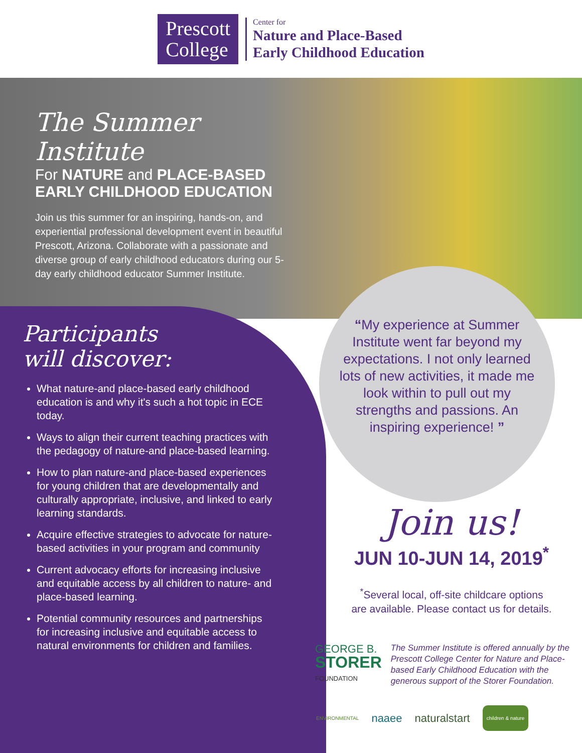Prescott
College
Center for
Nature and Place-Based
Early Childhood Education
The Summer Institute
For NATURE and PLACE-BASED EARLY CHILDHOOD EDUCATION
Join us this summer for an inspiring, hands-on, and experiential professional development event in beautiful Prescott, Arizona. Collaborate with a passionate and diverse group of early childhood educators during our 5-day early childhood educator Summer Institute.
Participants
will discover:
What nature-and place-based early childhood education is and why it's such a hot topic in ECE today.
Ways to align their current teaching practices with the pedagogy of nature-and place-based learning.
How to plan nature-and place-based experiences for young children that are developmentally and culturally appropriate, inclusive, and linked to early learning standards.
Acquire effective strategies to advocate for nature-based activities in your program and community
Current advocacy efforts for increasing inclusive and equitable access by all children to nature- and place-based learning.
Potential community resources and partnerships for increasing inclusive and equitable access to natural environments for children and families.
“My experience at Summer Institute went far beyond my expectations. I not only learned lots of new activities, it made me look within to pull out my strengths and passions. An inspiring experience! ”
Join us!
JUN 10-JUN 14, 2019<sup>*</sup>
<sup>*</sup> Several local, off-site childcare options are available. Please contact us for details.
GEORGE B.
STORER
FOUNDATION
The Summer Institute is offered annually by the Prescott College Center for Nature and Place-based Early Childhood Education with the generous support of the Storer Foundation.
ENVIRONMENTAL naaee naturalstart children & nature